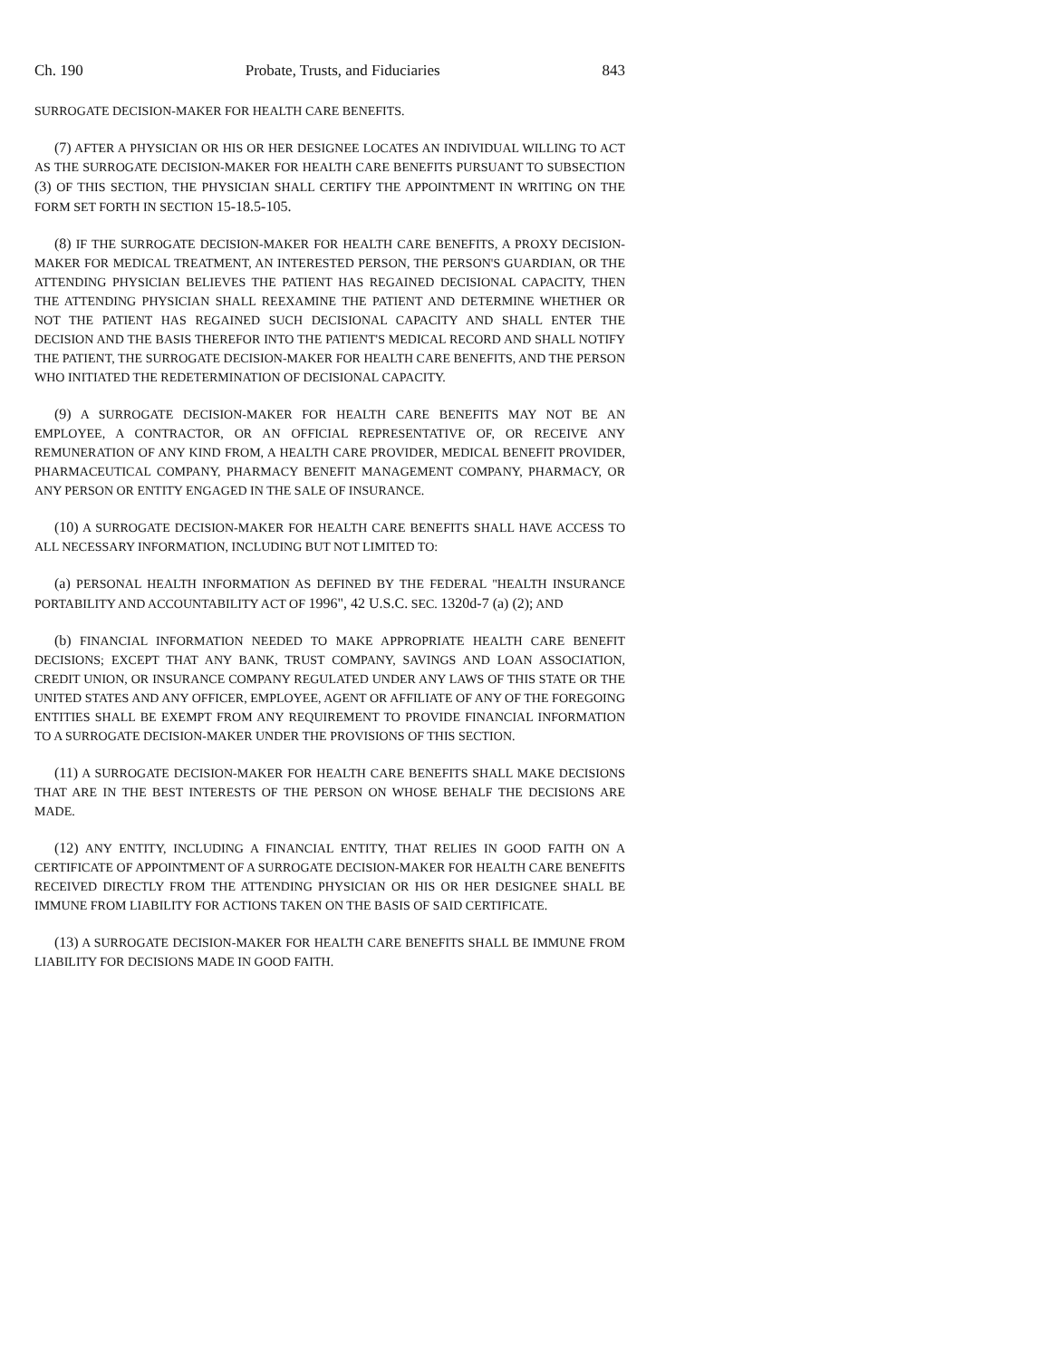Ch. 190 Probate, Trusts, and Fiduciaries 843
SURROGATE DECISION-MAKER FOR HEALTH CARE BENEFITS.
(7) AFTER A PHYSICIAN OR HIS OR HER DESIGNEE LOCATES AN INDIVIDUAL WILLING TO ACT AS THE SURROGATE DECISION-MAKER FOR HEALTH CARE BENEFITS PURSUANT TO SUBSECTION (3) OF THIS SECTION, THE PHYSICIAN SHALL CERTIFY THE APPOINTMENT IN WRITING ON THE FORM SET FORTH IN SECTION 15-18.5-105.
(8) IF THE SURROGATE DECISION-MAKER FOR HEALTH CARE BENEFITS, A PROXY DECISION-MAKER FOR MEDICAL TREATMENT, AN INTERESTED PERSON, THE PERSON'S GUARDIAN, OR THE ATTENDING PHYSICIAN BELIEVES THE PATIENT HAS REGAINED DECISIONAL CAPACITY, THEN THE ATTENDING PHYSICIAN SHALL REEXAMINE THE PATIENT AND DETERMINE WHETHER OR NOT THE PATIENT HAS REGAINED SUCH DECISIONAL CAPACITY AND SHALL ENTER THE DECISION AND THE BASIS THEREFOR INTO THE PATIENT'S MEDICAL RECORD AND SHALL NOTIFY THE PATIENT, THE SURROGATE DECISION-MAKER FOR HEALTH CARE BENEFITS, AND THE PERSON WHO INITIATED THE REDETERMINATION OF DECISIONAL CAPACITY.
(9) A SURROGATE DECISION-MAKER FOR HEALTH CARE BENEFITS MAY NOT BE AN EMPLOYEE, A CONTRACTOR, OR AN OFFICIAL REPRESENTATIVE OF, OR RECEIVE ANY REMUNERATION OF ANY KIND FROM, A HEALTH CARE PROVIDER, MEDICAL BENEFIT PROVIDER, PHARMACEUTICAL COMPANY, PHARMACY BENEFIT MANAGEMENT COMPANY, PHARMACY, OR ANY PERSON OR ENTITY ENGAGED IN THE SALE OF INSURANCE.
(10) A SURROGATE DECISION-MAKER FOR HEALTH CARE BENEFITS SHALL HAVE ACCESS TO ALL NECESSARY INFORMATION, INCLUDING BUT NOT LIMITED TO:
(a) PERSONAL HEALTH INFORMATION AS DEFINED BY THE FEDERAL "HEALTH INSURANCE PORTABILITY AND ACCOUNTABILITY ACT OF 1996", 42 U.S.C. SEC. 1320d-7 (a) (2); AND
(b) FINANCIAL INFORMATION NEEDED TO MAKE APPROPRIATE HEALTH CARE BENEFIT DECISIONS; EXCEPT THAT ANY BANK, TRUST COMPANY, SAVINGS AND LOAN ASSOCIATION, CREDIT UNION, OR INSURANCE COMPANY REGULATED UNDER ANY LAWS OF THIS STATE OR THE UNITED STATES AND ANY OFFICER, EMPLOYEE, AGENT OR AFFILIATE OF ANY OF THE FOREGOING ENTITIES SHALL BE EXEMPT FROM ANY REQUIREMENT TO PROVIDE FINANCIAL INFORMATION TO A SURROGATE DECISION-MAKER UNDER THE PROVISIONS OF THIS SECTION.
(11) A SURROGATE DECISION-MAKER FOR HEALTH CARE BENEFITS SHALL MAKE DECISIONS THAT ARE IN THE BEST INTERESTS OF THE PERSON ON WHOSE BEHALF THE DECISIONS ARE MADE.
(12) ANY ENTITY, INCLUDING A FINANCIAL ENTITY, THAT RELIES IN GOOD FAITH ON A CERTIFICATE OF APPOINTMENT OF A SURROGATE DECISION-MAKER FOR HEALTH CARE BENEFITS RECEIVED DIRECTLY FROM THE ATTENDING PHYSICIAN OR HIS OR HER DESIGNEE SHALL BE IMMUNE FROM LIABILITY FOR ACTIONS TAKEN ON THE BASIS OF SAID CERTIFICATE.
(13) A SURROGATE DECISION-MAKER FOR HEALTH CARE BENEFITS SHALL BE IMMUNE FROM LIABILITY FOR DECISIONS MADE IN GOOD FAITH.